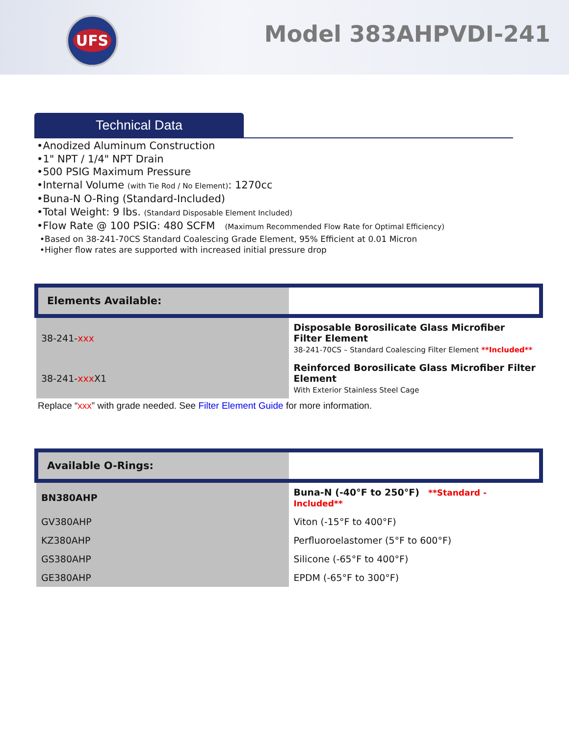UFS Model 383AHPVDI-241
Technical Data
•Anodized Aluminum Construction
•1" NPT / 1/4" NPT Drain
•500 PSIG Maximum Pressure
•Internal Volume (with Tie Rod / No Element): 1270cc
•Buna-N O-Ring (Standard-Included)
•Total Weight: 9 lbs. (Standard Disposable Element Included)
•Flow Rate @ 100 PSIG: 480 SCFM (Maximum Recommended Flow Rate for Optimal Efficiency)
•Based on 38-241-70CS Standard Coalescing Grade Element, 95% Efficient at 0.01 Micron
•Higher flow rates are supported with increased initial pressure drop
| Elements Available: | |
| --- | --- |
| 38-241- xxx | Disposable Borosilicate Glass Microfiber Filter Element 38-241-70CS – Standard Coalescing Filter Element **Included** |
| 38-241- xxx X1 | Reinforced Borosilicate Glass Microfiber Filter Element With Exterior Stainless Steel Cage |
Replace “xxx” with grade needed. See Filter Element Guide for more information.
| Available O-Rings: | |
| --- | --- |
| BN380AHP | Buna-N (-40°F to 250°F) **Standard - Included** |
| GV380AHP | Viton (-15°F to 400°F) |
| KZ380AHP | Perfluoroelastomer (5°F to 600°F) |
| GS380AHP | Silicone (-65°F to 400°F) |
| GE380AHP | EPDM (-65°F to 300°F) |